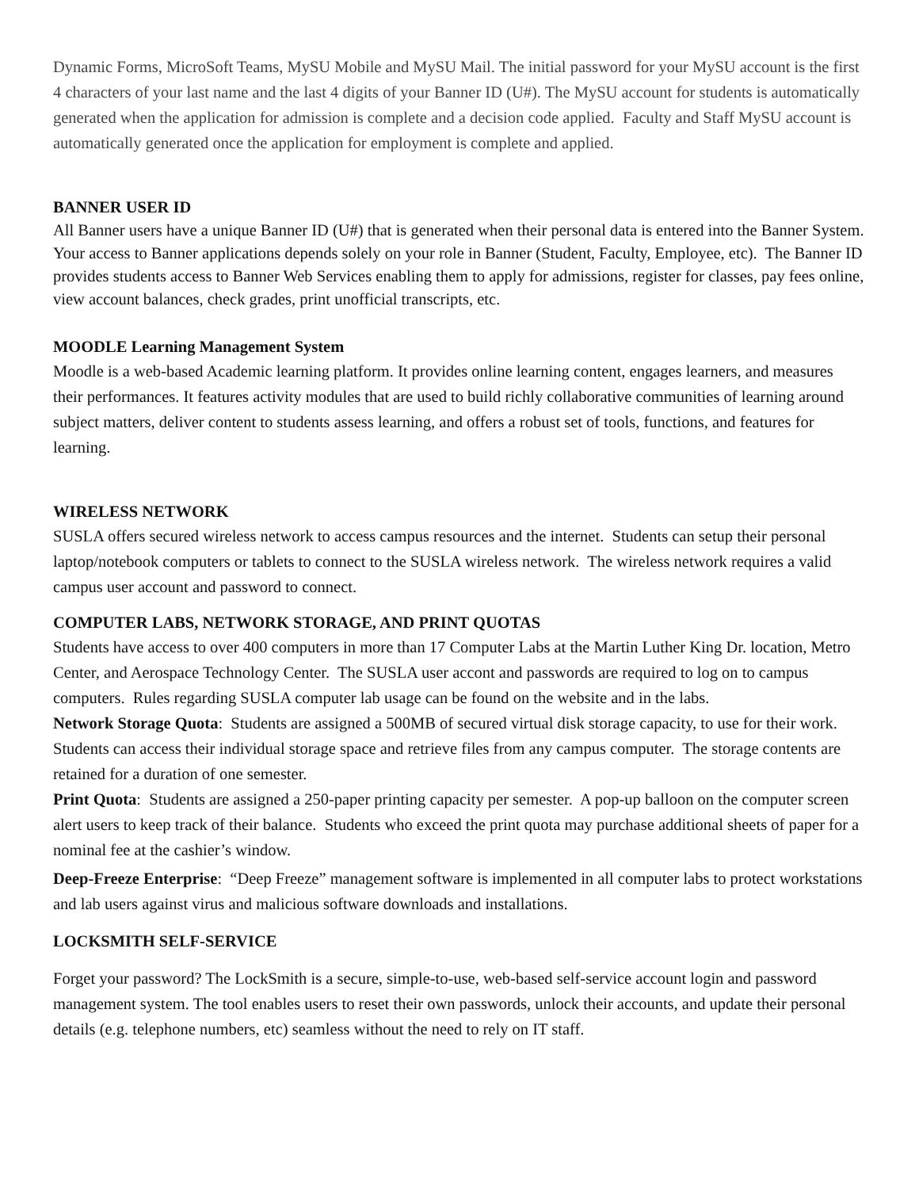Dynamic Forms, MicroSoft Teams, MySU Mobile and MySU Mail. The initial password for your MySU account is the first 4 characters of your last name and the last 4 digits of your Banner ID (U#). The MySU account for students is automatically generated when the application for admission is complete and a decision code applied. Faculty and Staff MySU account is automatically generated once the application for employment is complete and applied.
BANNER USER ID
All Banner users have a unique Banner ID (U#) that is generated when their personal data is entered into the Banner System. Your access to Banner applications depends solely on your role in Banner (Student, Faculty, Employee, etc). The Banner ID provides students access to Banner Web Services enabling them to apply for admissions, register for classes, pay fees online, view account balances, check grades, print unofficial transcripts, etc.
MOODLE Learning Management System
Moodle is a web-based Academic learning platform. It provides online learning content, engages learners, and measures their performances. It features activity modules that are used to build richly collaborative communities of learning around subject matters, deliver content to students assess learning, and offers a robust set of tools, functions, and features for learning.
WIRELESS NETWORK
SUSLA offers secured wireless network to access campus resources and the internet. Students can setup their personal laptop/notebook computers or tablets to connect to the SUSLA wireless network. The wireless network requires a valid campus user account and password to connect.
COMPUTER LABS, NETWORK STORAGE, AND PRINT QUOTAS
Students have access to over 400 computers in more than 17 Computer Labs at the Martin Luther King Dr. location, Metro Center, and Aerospace Technology Center. The SUSLA user accont and passwords are required to log on to campus computers. Rules regarding SUSLA computer lab usage can be found on the website and in the labs.
Network Storage Quota: Students are assigned a 500MB of secured virtual disk storage capacity, to use for their work. Students can access their individual storage space and retrieve files from any campus computer. The storage contents are retained for a duration of one semester.
Print Quota: Students are assigned a 250-paper printing capacity per semester. A pop-up balloon on the computer screen alert users to keep track of their balance. Students who exceed the print quota may purchase additional sheets of paper for a nominal fee at the cashier’s window.
Deep-Freeze Enterprise: “Deep Freeze” management software is implemented in all computer labs to protect workstations and lab users against virus and malicious software downloads and installations.
LOCKSMITH SELF-SERVICE
Forget your password? The LockSmith is a secure, simple-to-use, web-based self-service account login and password management system. The tool enables users to reset their own passwords, unlock their accounts, and update their personal details (e.g. telephone numbers, etc) seamless without the need to rely on IT staff.